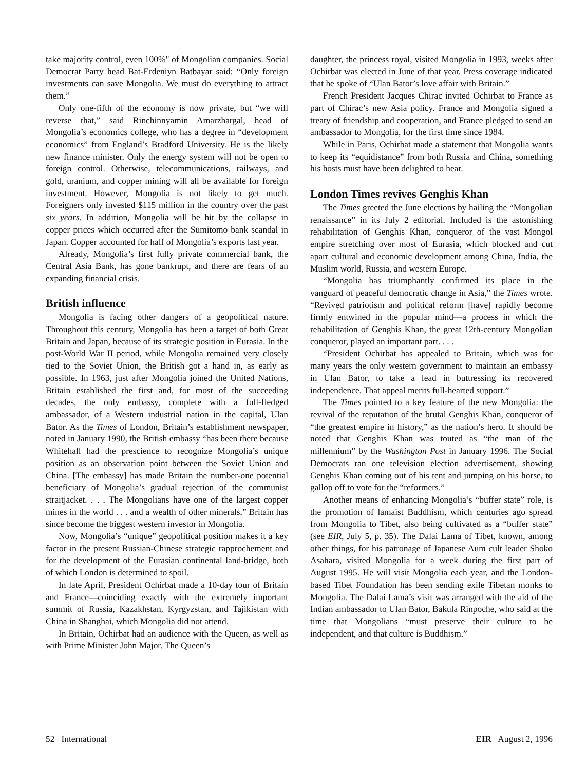take majority control, even 100%" of Mongolian companies. Social Democrat Party head Bat-Erdeniyn Batbayar said: “Only foreign investments can save Mongolia. We must do everything to attract them.”
Only one-fifth of the economy is now private, but “we will reverse that,” said Rinchinnyamin Amarzhargal, head of Mongolia’s economics college, who has a degree in “development economics” from England’s Bradford University. He is the likely new finance minister. Only the energy system will not be open to foreign control. Otherwise, telecommunications, railways, and gold, uranium, and copper mining will all be available for foreign investment. However, Mongolia is not likely to get much. Foreigners only invested $115 million in the country over the past six years. In addition, Mongolia will be hit by the collapse in copper prices which occurred after the Sumitomo bank scandal in Japan. Copper accounted for half of Mongolia’s exports last year.
Already, Mongolia’s first fully private commercial bank, the Central Asia Bank, has gone bankrupt, and there are fears of an expanding financial crisis.
British influence
Mongolia is facing other dangers of a geopolitical nature. Throughout this century, Mongolia has been a target of both Great Britain and Japan, because of its strategic position in Eurasia. In the post-World War II period, while Mongolia remained very closely tied to the Soviet Union, the British got a hand in, as early as possible. In 1963, just after Mongolia joined the United Nations, Britain established the first and, for most of the succeeding decades, the only embassy, complete with a full-fledged ambassador, of a Western industrial nation in the capital, Ulan Bator. As the Times of London, Britain’s establishment newspaper, noted in January 1990, the British embassy “has been there because Whitehall had the prescience to recognize Mongolia’s unique position as an observation point between the Soviet Union and China. [The embassy] has made Britain the number-one potential beneficiary of Mongolia’s gradual rejection of the communist straitjacket. . . . The Mongolians have one of the largest copper mines in the world . . . and a wealth of other minerals.” Britain has since become the biggest western investor in Mongolia.
Now, Mongolia’s “unique” geopolitical position makes it a key factor in the present Russian-Chinese strategic rapprochement and for the development of the Eurasian continental land-bridge, both of which London is determined to spoil.
In late April, President Ochirbat made a 10-day tour of Britain and France—coinciding exactly with the extremely important summit of Russia, Kazakhstan, Kyrgyzstan, and Tajikistan with China in Shanghai, which Mongolia did not attend.
In Britain, Ochirbat had an audience with the Queen, as well as with Prime Minister John Major. The Queen’s
daughter, the princess royal, visited Mongolia in 1993, weeks after Ochirbat was elected in June of that year. Press coverage indicated that he spoke of “Ulan Bator’s love affair with Britain.”
French President Jacques Chirac invited Ochirbat to France as part of Chirac’s new Asia policy. France and Mongolia signed a treaty of friendship and cooperation, and France pledged to send an ambassador to Mongolia, for the first time since 1984.
While in Paris, Ochirbat made a statement that Mongolia wants to keep its “equidistance” from both Russia and China, something his hosts must have been delighted to hear.
London Times revives Genghis Khan
The Times greeted the June elections by hailing the “Mongolian renaissance” in its July 2 editorial. Included is the astonishing rehabilitation of Genghis Khan, conqueror of the vast Mongol empire stretching over most of Eurasia, which blocked and cut apart cultural and economic development among China, India, the Muslim world, Russia, and western Europe.
“Mongolia has triumphantly confirmed its place in the vanguard of peaceful democratic change in Asia,” the Times wrote. “Revived patriotism and political reform [have] rapidly become firmly entwined in the popular mind—a process in which the rehabilitation of Genghis Khan, the great 12th-century Mongolian conqueror, played an important part. . . .
“President Ochirbat has appealed to Britain, which was for many years the only western government to maintain an embassy in Ulan Bator, to take a lead in buttressing its recovered independence. That appeal merits full-hearted support.”
The Times pointed to a key feature of the new Mongolia: the revival of the reputation of the brutal Genghis Khan, conqueror of “the greatest empire in history,” as the nation’s hero. It should be noted that Genghis Khan was touted as “the man of the millennium” by the Washington Post in January 1996. The Social Democrats ran one television election advertisement, showing Genghis Khan coming out of his tent and jumping on his horse, to gallop off to vote for the “reformers.”
Another means of enhancing Mongolia’s “buffer state” role, is the promotion of lamaist Buddhism, which centuries ago spread from Mongolia to Tibet, also being cultivated as a “buffer state” (see EIR, July 5, p. 35). The Dalai Lama of Tibet, known, among other things, for his patronage of Japanese Aum cult leader Shoko Asahara, visited Mongolia for a week during the first part of August 1995. He will visit Mongolia each year, and the London-based Tibet Foundation has been sending exile Tibetan monks to Mongolia. The Dalai Lama’s visit was arranged with the aid of the Indian ambassador to Ulan Bator, Bakula Rinpoche, who said at the time that Mongolians “must preserve their culture to be independent, and that culture is Buddhism.”
52 International EIR August 2, 1996